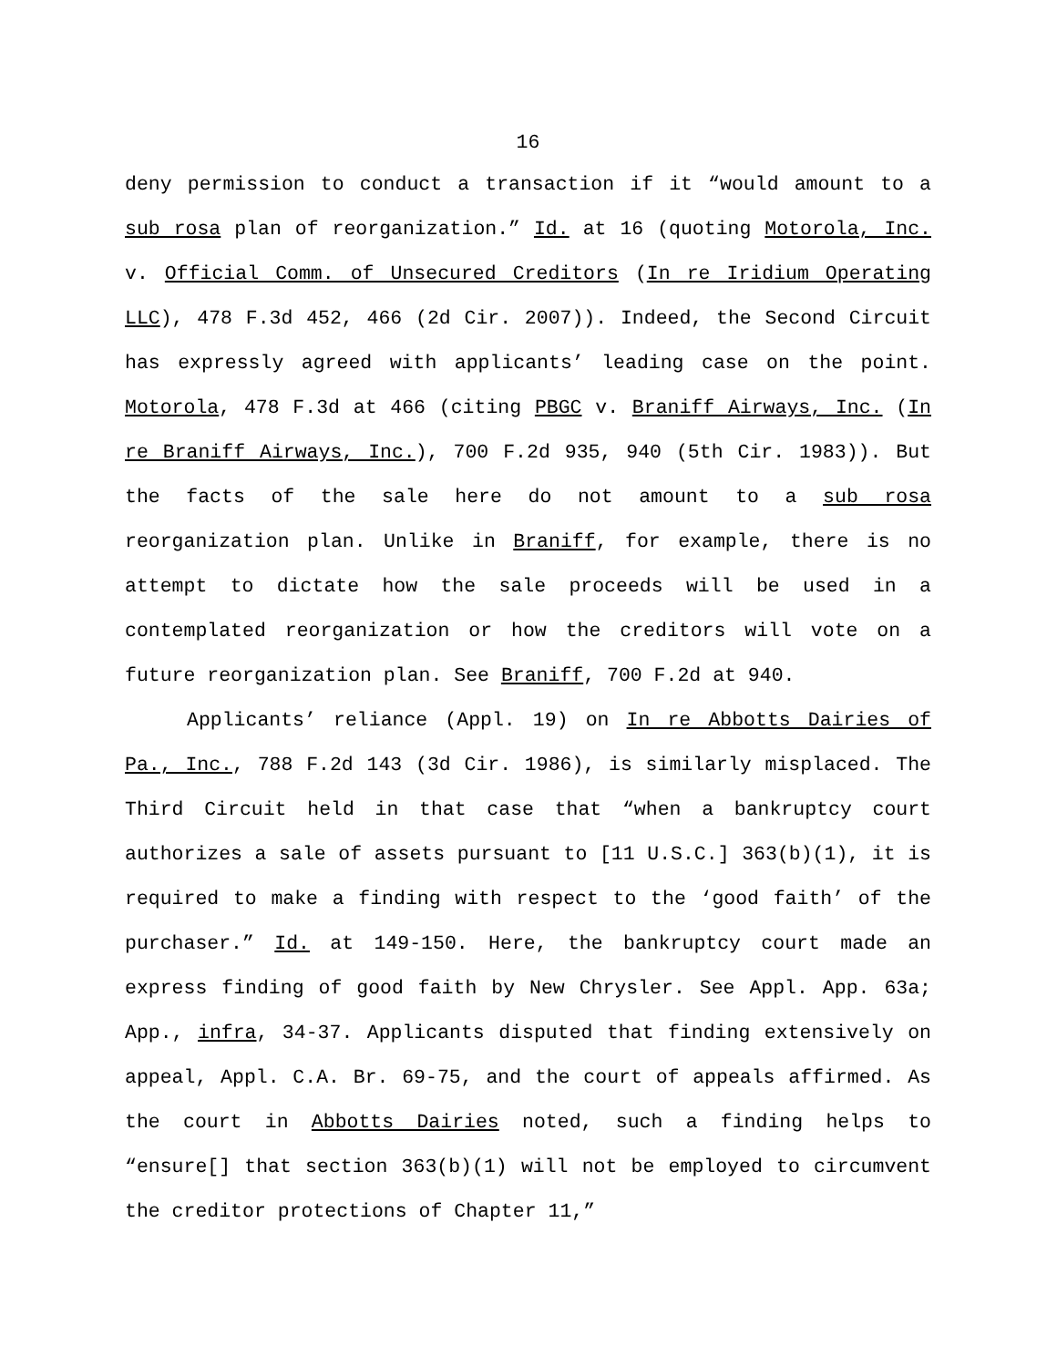16
deny permission to conduct a transaction if it “would amount to a sub rosa plan of reorganization.” Id. at 16 (quoting Motorola, Inc. v. Official Comm. of Unsecured Creditors (In re Iridium Operating LLC), 478 F.3d 452, 466 (2d Cir. 2007)). Indeed, the Second Circuit has expressly agreed with applicants’ leading case on the point. Motorola, 478 F.3d at 466 (citing PBGC v. Braniff Airways, Inc. (In re Braniff Airways, Inc.), 700 F.2d 935, 940 (5th Cir. 1983)). But the facts of the sale here do not amount to a sub rosa reorganization plan. Unlike in Braniff, for example, there is no attempt to dictate how the sale proceeds will be used in a contemplated reorganization or how the creditors will vote on a future reorganization plan. See Braniff, 700 F.2d at 940.
Applicants’ reliance (Appl. 19) on In re Abbotts Dairies of Pa., Inc., 788 F.2d 143 (3d Cir. 1986), is similarly misplaced. The Third Circuit held in that case that “when a bankruptcy court authorizes a sale of assets pursuant to [11 U.S.C.] 363(b)(1), it is required to make a finding with respect to the ‘good faith’ of the purchaser.” Id. at 149-150. Here, the bankruptcy court made an express finding of good faith by New Chrysler. See Appl. App. 63a; App., infra, 34-37. Applicants disputed that finding extensively on appeal, Appl. C.A. Br. 69-75, and the court of appeals affirmed. As the court in Abbotts Dairies noted, such a finding helps to “ensure[] that section 363(b)(1) will not be employed to circumvent the creditor protections of Chapter 11,”